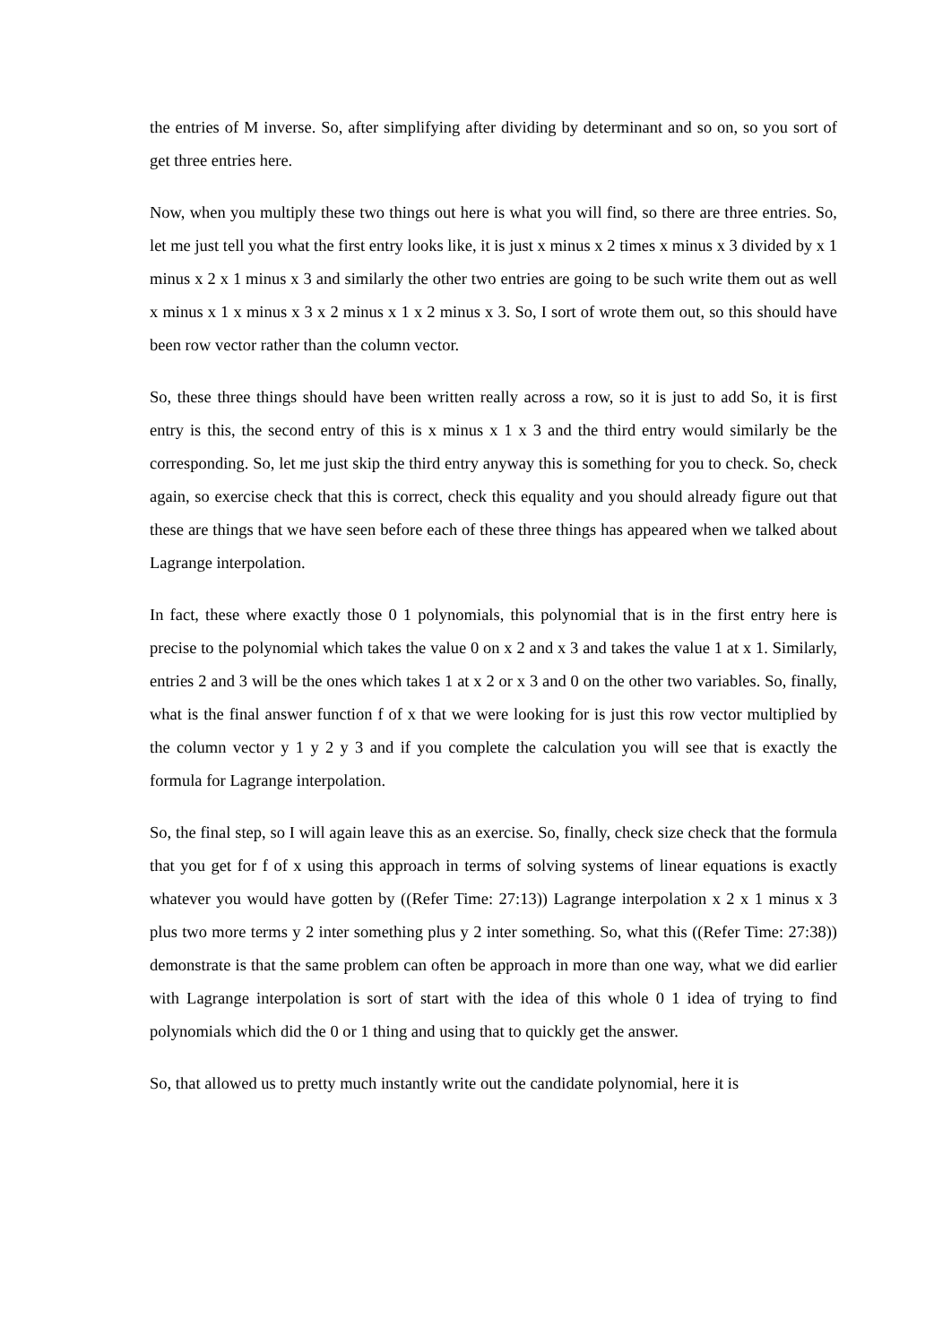the entries of M inverse. So, after simplifying after dividing by determinant and so on, so you sort of get three entries here.
Now, when you multiply these two things out here is what you will find, so there are three entries. So, let me just tell you what the first entry looks like, it is just x minus x 2 times x minus x 3 divided by x 1 minus x 2 x 1 minus x 3 and similarly the other two entries are going to be such write them out as well x minus x 1 x minus x 3 x 2 minus x 1 x 2 minus x 3. So, I sort of wrote them out, so this should have been row vector rather than the column vector.
So, these three things should have been written really across a row, so it is just to add So, it is first entry is this, the second entry of this is x minus x 1 x 3 and the third entry would similarly be the corresponding. So, let me just skip the third entry anyway this is something for you to check. So, check again, so exercise check that this is correct, check this equality and you should already figure out that these are things that we have seen before each of these three things has appeared when we talked about Lagrange interpolation.
In fact, these where exactly those 0 1 polynomials, this polynomial that is in the first entry here is precise to the polynomial which takes the value 0 on x 2 and x 3 and takes the value 1 at x 1. Similarly, entries 2 and 3 will be the ones which takes 1 at x 2 or x 3 and 0 on the other two variables. So, finally, what is the final answer function f of x that we were looking for is just this row vector multiplied by the column vector y 1 y 2 y 3 and if you complete the calculation you will see that is exactly the formula for Lagrange interpolation.
So, the final step, so I will again leave this as an exercise. So, finally, check size check that the formula that you get for f of x using this approach in terms of solving systems of linear equations is exactly whatever you would have gotten by ((Refer Time: 27:13)) Lagrange interpolation x 2 x 1 minus x 3 plus two more terms y 2 inter something plus y 2 inter something. So, what this ((Refer Time: 27:38)) demonstrate is that the same problem can often be approach in more than one way, what we did earlier with Lagrange interpolation is sort of start with the idea of this whole 0 1 idea of trying to find polynomials which did the 0 or 1 thing and using that to quickly get the answer.
So, that allowed us to pretty much instantly write out the candidate polynomial, here it is